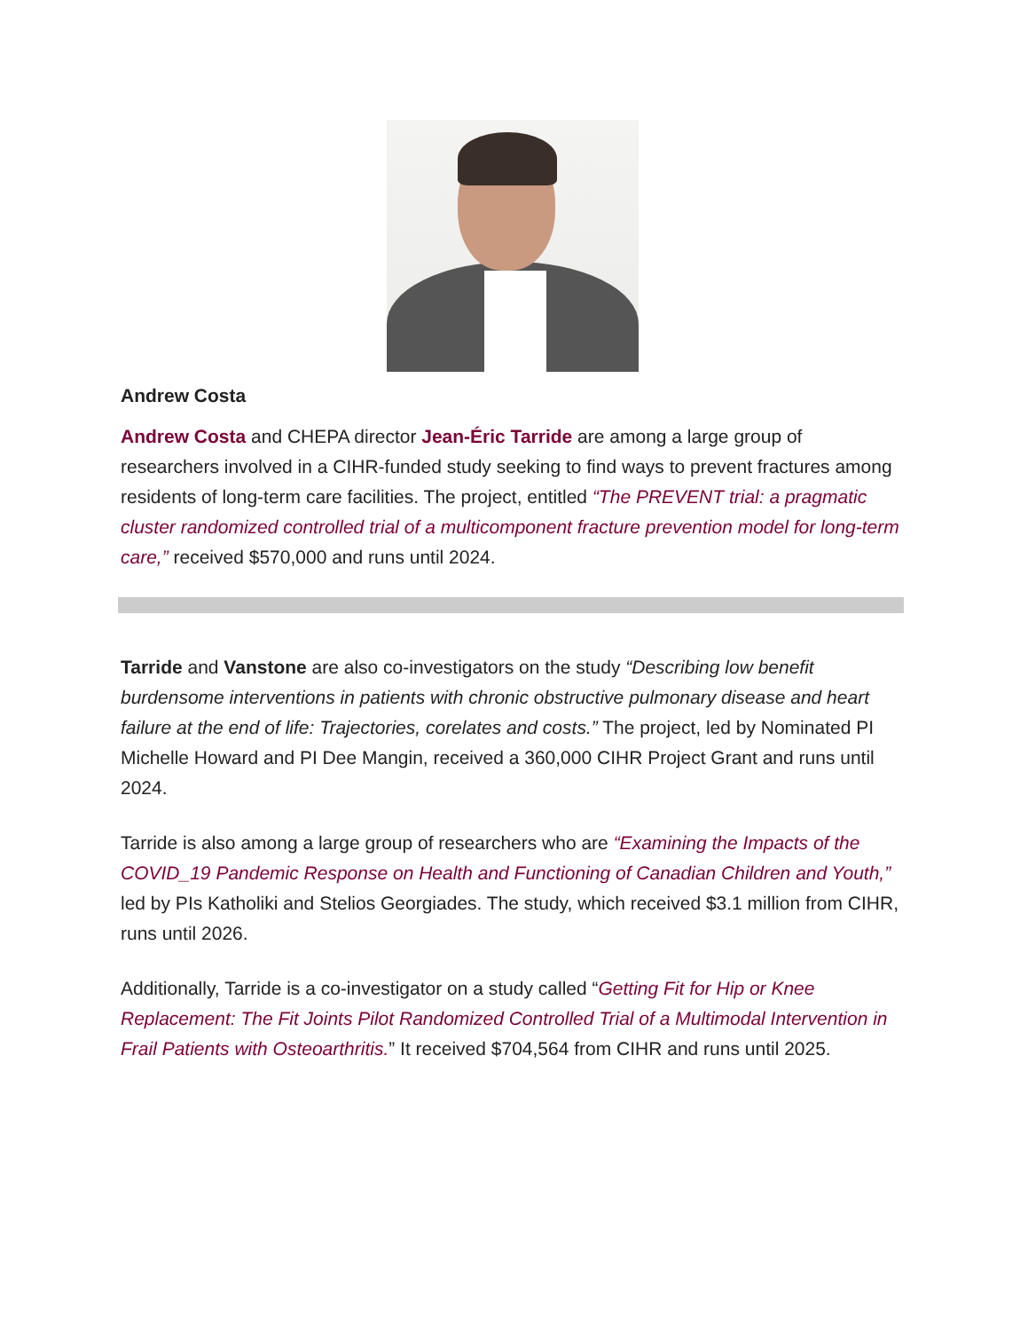Andrew Costa
Andrew Costa and CHEPA director Jean-Éric Tarride are among a large group of researchers involved in a CIHR-funded study seeking to find ways to prevent fractures among residents of long-term care facilities. The project, entitled “The PREVENT trial: a pragmatic cluster randomized controlled trial of a multicomponent fracture prevention model for long-term care,” received $570,000 and runs until 2024.
Tarride and Vanstone are also co-investigators on the study “Describing low benefit burdensome interventions in patients with chronic obstructive pulmonary disease and heart failure at the end of life: Trajectories, corelates and costs.” The project, led by Nominated PI Michelle Howard and PI Dee Mangin, received a 360,000 CIHR Project Grant and runs until 2024.
Tarride is also among a large group of researchers who are “Examining the Impacts of the COVID_19 Pandemic Response on Health and Functioning of Canadian Children and Youth,” led by PIs Katholiki and Stelios Georgiades. The study, which received $3.1 million from CIHR, runs until 2026.
Additionally, Tarride is a co-investigator on a study called “Getting Fit for Hip or Knee Replacement: The Fit Joints Pilot Randomized Controlled Trial of a Multimodal Intervention in Frail Patients with Osteoarthritis.” It received $704,564 from CIHR and runs until 2025.